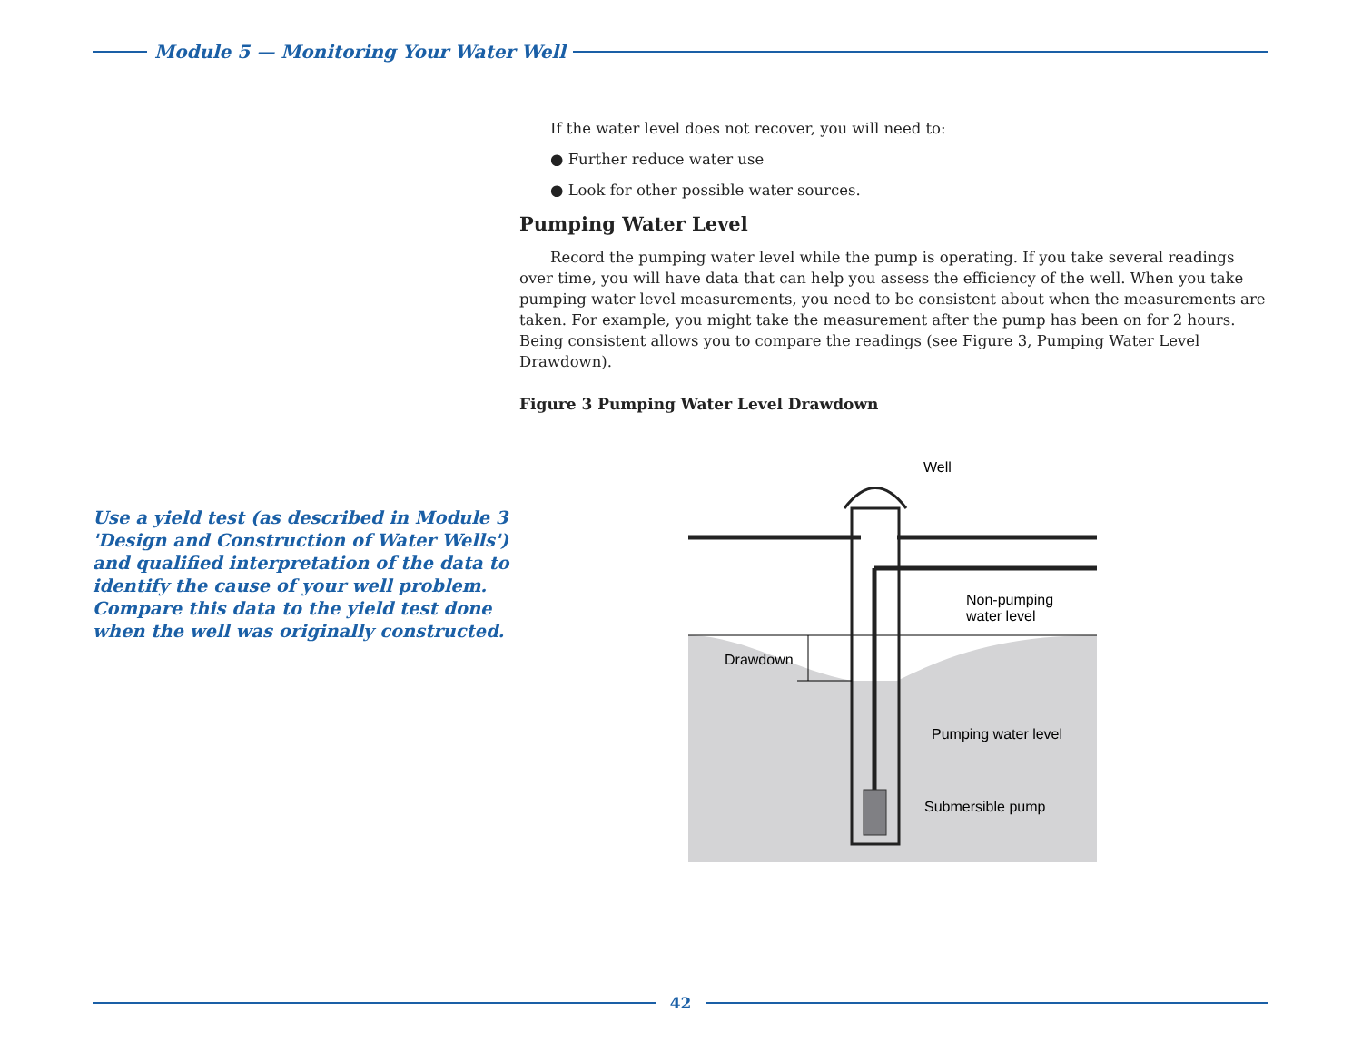Module 5 — Monitoring Your Water Well
If the water level does not recover, you will need to:
● Further reduce water use
● Look for other possible water sources.
Pumping Water Level
Record the pumping water level while the pump is operating. If you take several readings over time, you will have data that can help you assess the efficiency of the well. When you take pumping water level measurements, you need to be consistent about when the measurements are taken. For example, you might take the measurement after the pump has been on for 2 hours. Being consistent allows you to compare the readings (see Figure 3, Pumping Water Level Drawdown).
Figure 3 Pumping Water Level Drawdown
Use a yield test (as described in Module 3 'Design and Construction of Water Wells') and qualified interpretation of the data to identify the cause of your well problem. Compare this data to the yield test done when the well was originally constructed.
Well
Non-pumping
water level
Drawdown
Pumping water level
Submersible pump
42